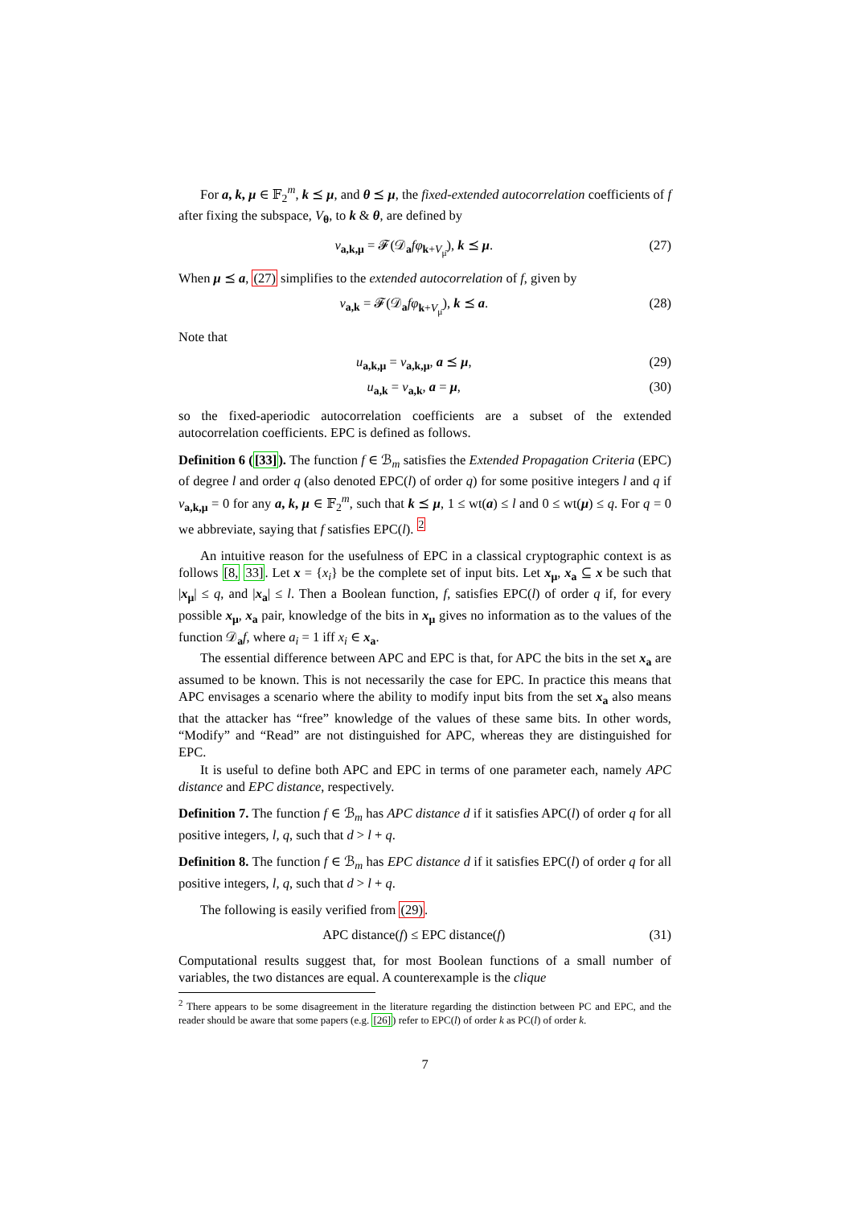For a, k, μ ∈ 𝔽<sub>2</sub><sup>m</sup>, k ⪯ μ, and θ ⪯ μ, the fixed-extended autocorrelation coefficients of f after fixing the subspace, V<sub>θ</sub>, to k & θ, are defined by
v<sub>a,k,μ</sub> = 𝓕(𝒟<sub>a</sub>fφ<sub>k+V<sub>μ̄</sub></sub>), k ⪯ μ. (27)
When μ ⪯ a, (27) simplifies to the extended autocorrelation of f, given by
v<sub>a,k</sub> = 𝓕(𝒟<sub>a</sub>fφ<sub>k+V<sub>μ̄</sub></sub>), k ⪯ a. (28)
Note that
u<sub>a,k,μ</sub> = v<sub>a,k,μ</sub>, a ⪯ μ, (29)
u<sub>a,k</sub> = v<sub>a,k</sub>, a = μ, (30)
so the fixed-aperiodic autocorrelation coefficients are a subset of the extended autocorrelation coefficients. EPC is defined as follows.
Definition 6 ([33]). The function f ∈ ℬ<sub>m</sub> satisfies the Extended Propagation Criteria (EPC) of degree l and order q (also denoted EPC(l) of order q) for some positive integers l and q if v<sub>a,k,μ</sub> = 0 for any a, k, μ ∈ 𝔽<sub>2</sub><sup>m</sup>, such that k ⪯ μ, 1 ≤ wt(a) ≤ l and 0 ≤ wt(μ) ≤ q. For q = 0 we abbreviate, saying that f satisfies EPC(l). <sup>2</sup>
An intuitive reason for the usefulness of EPC in a classical cryptographic context is as follows [8, 33]. Let x = {x<sub>i</sub>} be the complete set of input bits. Let x<sub>μ</sub>, x<sub>a</sub> ⊆ x be such that |x<sub>μ</sub>| ≤ q, and |x<sub>a</sub>| ≤ l. Then a Boolean function, f, satisfies EPC(l) of order q if, for every possible x<sub>μ</sub>, x<sub>a</sub> pair, knowledge of the bits in x<sub>μ</sub> gives no information as to the values of the function 𝒟<sub>a</sub>f, where a<sub>i</sub> = 1 iff x<sub>i</sub> ∈ x<sub>a</sub>.
The essential difference between APC and EPC is that, for APC the bits in the set x<sub>a</sub> are assumed to be known. This is not necessarily the case for EPC. In practice this means that APC envisages a scenario where the ability to modify input bits from the set x<sub>a</sub> also means that the attacker has “free” knowledge of the values of these same bits. In other words, “Modify” and “Read” are not distinguished for APC, whereas they are distinguished for EPC.
It is useful to define both APC and EPC in terms of one parameter each, namely APC distance and EPC distance, respectively.
Definition 7. The function f ∈ ℬ<sub>m</sub> has APC distance d if it satisfies APC(l) of order q for all positive integers, l, q, such that d > l + q.
Definition 8. The function f ∈ ℬ<sub>m</sub> has EPC distance d if it satisfies EPC(l) of order q for all positive integers, l, q, such that d > l + q.
The following is easily verified from (29).
APC distance(f) ≤ EPC distance(f) (31)
Computational results suggest that, for most Boolean functions of a small number of variables, the two distances are equal. A counterexample is the clique
<sup>2</sup> There appears to be some disagreement in the literature regarding the distinction between PC and EPC, and the reader should be aware that some papers (e.g. [26]) refer to EPC(l) of order k as PC(l) of order k.
7